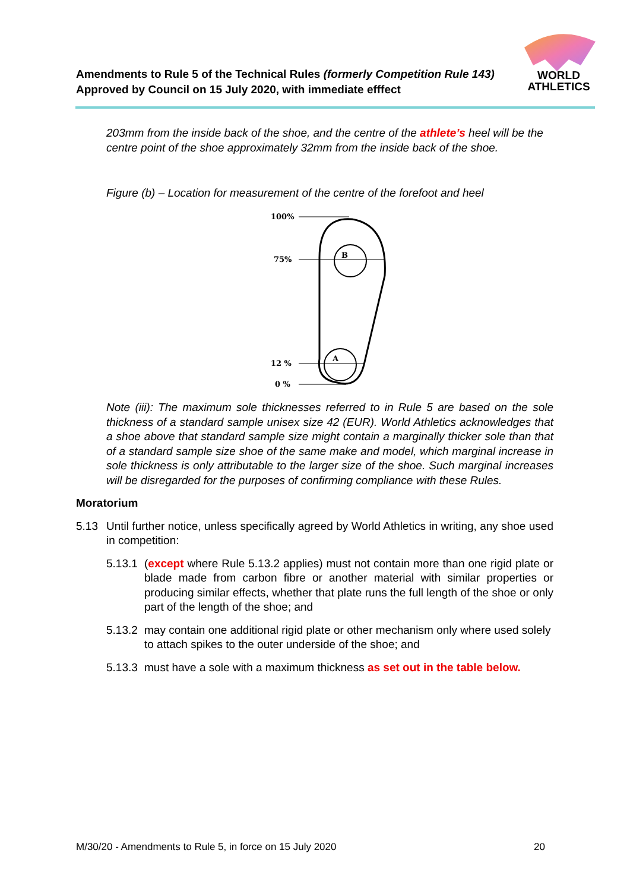Amendments to Rule 5 of the Technical Rules (formerly Competition Rule 143)
Approved by Council on 15 July 2020, with immediate efffect
WORLD
ATHLETICS
203mm from the inside back of the shoe, and the centre of the athlete’s heel will be the centre point of the shoe approximately 32mm from the inside back of the shoe.
Figure (b) – Location for measurement of the centre of the forefoot and heel
100%
75%
12 %
0 %
B
A
Note (iii): The maximum sole thicknesses referred to in Rule 5 are based on the sole thickness of a standard sample unisex size 42 (EUR). World Athletics acknowledges that a shoe above that standard sample size might contain a marginally thicker sole than that of a standard sample size shoe of the same make and model, which marginal increase in sole thickness is only attributable to the larger size of the shoe. Such marginal increases will be disregarded for the purposes of confirming compliance with these Rules.
Moratorium
5.13 Until further notice, unless specifically agreed by World Athletics in writing, any shoe used in competition:
5.13.1 (except where Rule 5.13.2 applies) must not contain more than one rigid plate or blade made from carbon fibre or another material with similar properties or producing similar effects, whether that plate runs the full length of the shoe or only part of the length of the shoe; and
5.13.2 may contain one additional rigid plate or other mechanism only where used solely to attach spikes to the outer underside of the shoe; and
5.13.3 must have a sole with a maximum thickness as set out in the table below.
M/30/20 - Amendments to Rule 5, in force on 15 July 2020 20